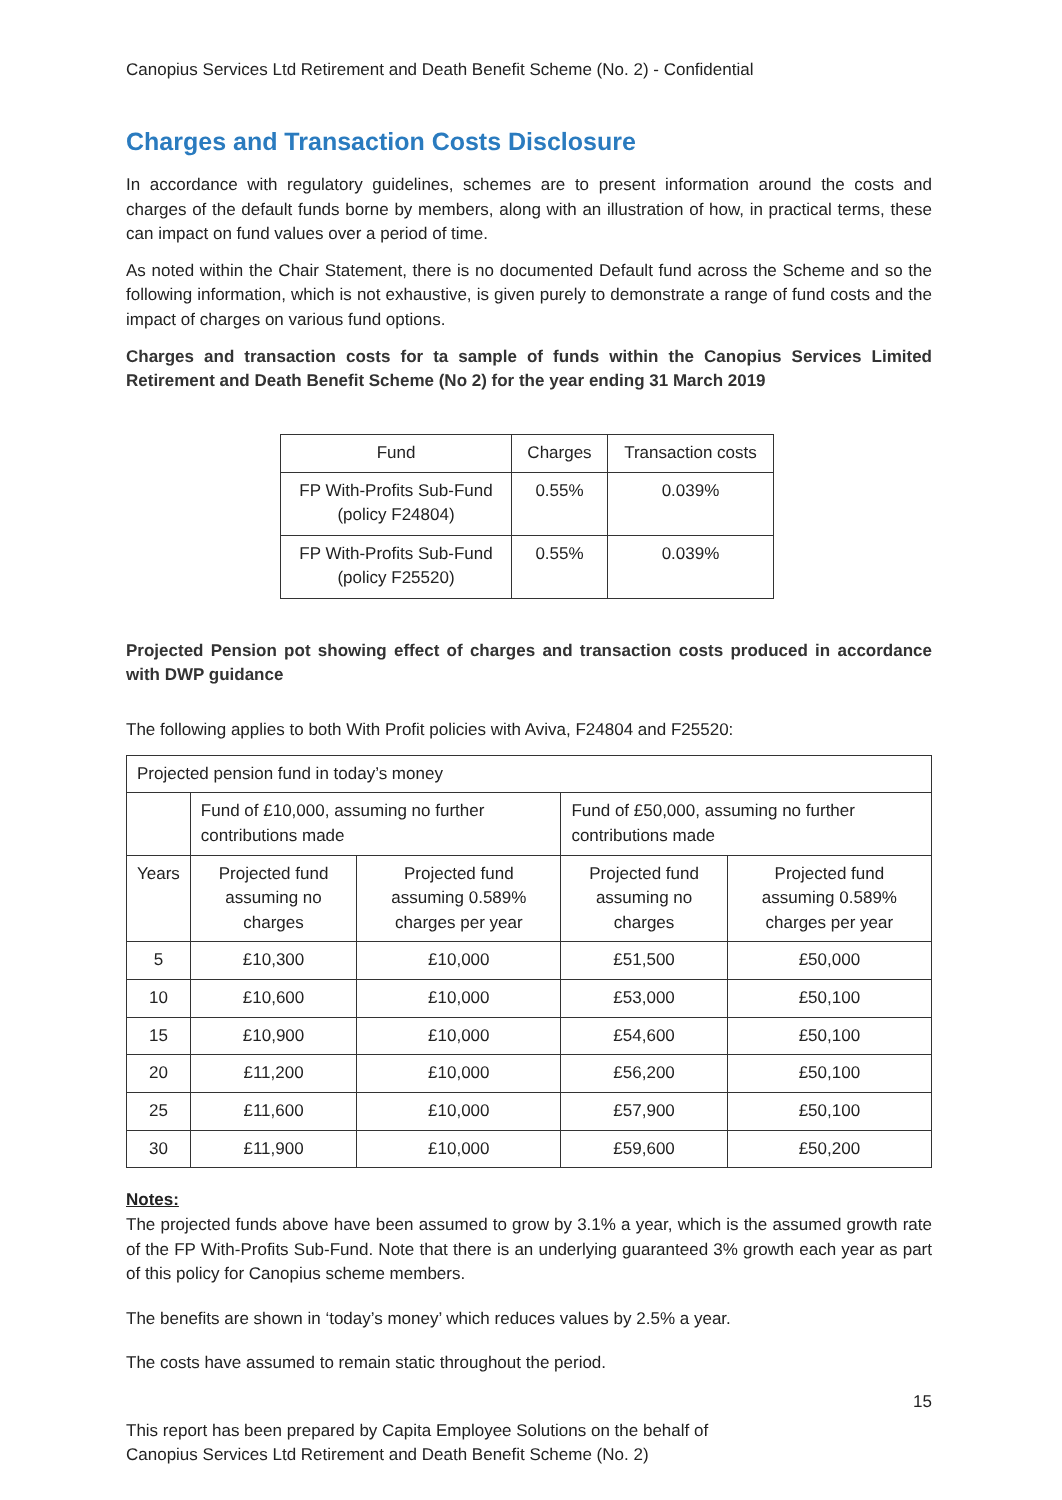Canopius Services Ltd Retirement and Death Benefit Scheme (No. 2) - Confidential
Charges and Transaction Costs Disclosure
In accordance with regulatory guidelines, schemes are to present information around the costs and charges of the default funds borne by members, along with an illustration of how, in practical terms, these can impact on fund values over a period of time.
As noted within the Chair Statement, there is no documented Default fund across the Scheme and so the following information, which is not exhaustive, is given purely to demonstrate a range of fund costs and the impact of charges on various fund options.
Charges and transaction costs for ta sample of funds within the Canopius Services Limited Retirement and Death Benefit Scheme (No 2) for the year ending 31 March 2019
| Fund | Charges | Transaction costs |
| --- | --- | --- |
| FP With-Profits Sub-Fund (policy F24804) | 0.55% | 0.039% |
| FP With-Profits Sub-Fund (policy F25520) | 0.55% | 0.039% |
Projected Pension pot showing effect of charges and transaction costs produced in accordance with DWP guidance
The following applies to both With Profit policies with Aviva, F24804 and F25520:
| Projected pension fund in today’s money | | | | |
| --- | --- | --- | --- | --- |
| | Fund of £10,000, assuming no further contributions made | | Fund of £50,000, assuming no further contributions made | |
| Years | Projected fund assuming no charges | Projected fund assuming 0.589% charges per year | Projected fund assuming no charges | Projected fund assuming 0.589% charges per year |
| 5 | £10,300 | £10,000 | £51,500 | £50,000 |
| 10 | £10,600 | £10,000 | £53,000 | £50,100 |
| 15 | £10,900 | £10,000 | £54,600 | £50,100 |
| 20 | £11,200 | £10,000 | £56,200 | £50,100 |
| 25 | £11,600 | £10,000 | £57,900 | £50,100 |
| 30 | £11,900 | £10,000 | £59,600 | £50,200 |
Notes:
The projected funds above have been assumed to grow by 3.1% a year, which is the assumed growth rate of the FP With-Profits Sub-Fund. Note that there is an underlying guaranteed 3% growth each year as part of this policy for Canopius scheme members.
The benefits are shown in ‘today’s money’ which reduces values by 2.5% a year.
The costs have assumed to remain static throughout the period.
15
This report has been prepared by Capita Employee Solutions on the behalf of
Canopius Services Ltd Retirement and Death Benefit Scheme (No. 2)